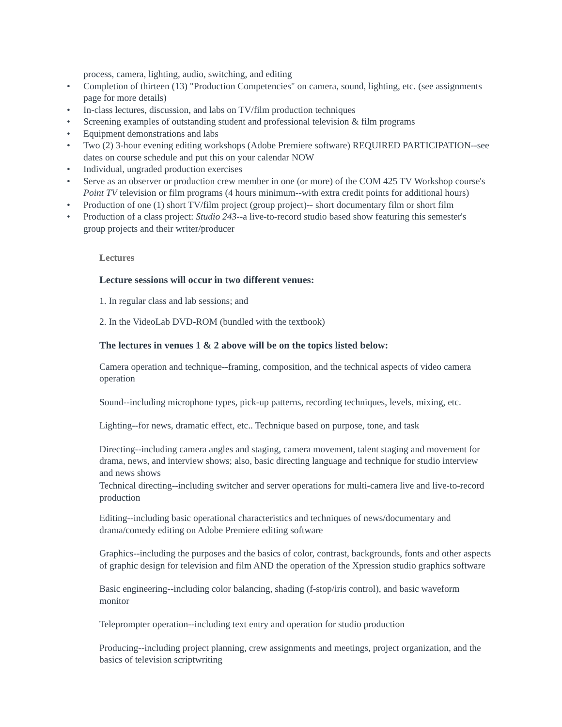process, camera, lighting, audio, switching, and editing
• Completion of thirteen (13) "Production Competencies" on camera, sound, lighting, etc. (see assignments page for more details)
• In-class lectures, discussion, and labs on TV/film production techniques
• Screening examples of outstanding student and professional television & film programs
• Equipment demonstrations and labs
• Two (2) 3-hour evening editing workshops (Adobe Premiere software) REQUIRED PARTICIPATION--see dates on course schedule and put this on your calendar NOW
• Individual, ungraded production exercises
• Serve as an observer or production crew member in one (or more) of the COM 425 TV Workshop course's Point TV television or film programs (4 hours minimum--with extra credit points for additional hours)
• Production of one (1) short TV/film project (group project)-- short documentary film or short film
• Production of a class project: Studio 243--a live-to-record studio based show featuring this semester's group projects and their writer/producer
Lectures
Lecture sessions will occur in two different venues:
1. In regular class and lab sessions; and
2. In the VideoLab DVD-ROM (bundled with the textbook)
The lectures in venues 1 & 2 above will be on the topics listed below:
Camera operation and technique--framing, composition, and the technical aspects of video camera operation
Sound--including microphone types, pick-up patterns, recording techniques, levels, mixing, etc.
Lighting--for news, dramatic effect, etc.. Technique based on purpose, tone, and task
Directing--including camera angles and staging, camera movement, talent staging and movement for drama, news, and interview shows; also, basic directing language and technique for studio interview and news shows
Technical directing--including switcher and server operations for multi-camera live and live-to-record production
Editing--including basic operational characteristics and techniques of news/documentary and drama/comedy editing on Adobe Premiere editing software
Graphics--including the purposes and the basics of color, contrast, backgrounds, fonts and other aspects of graphic design for television and film AND the operation of the Xpression studio graphics software
Basic engineering--including color balancing, shading (f-stop/iris control), and basic waveform monitor
Teleprompter operation--including text entry and operation for studio production
Producing--including project planning, crew assignments and meetings, project organization, and the basics of television scriptwriting